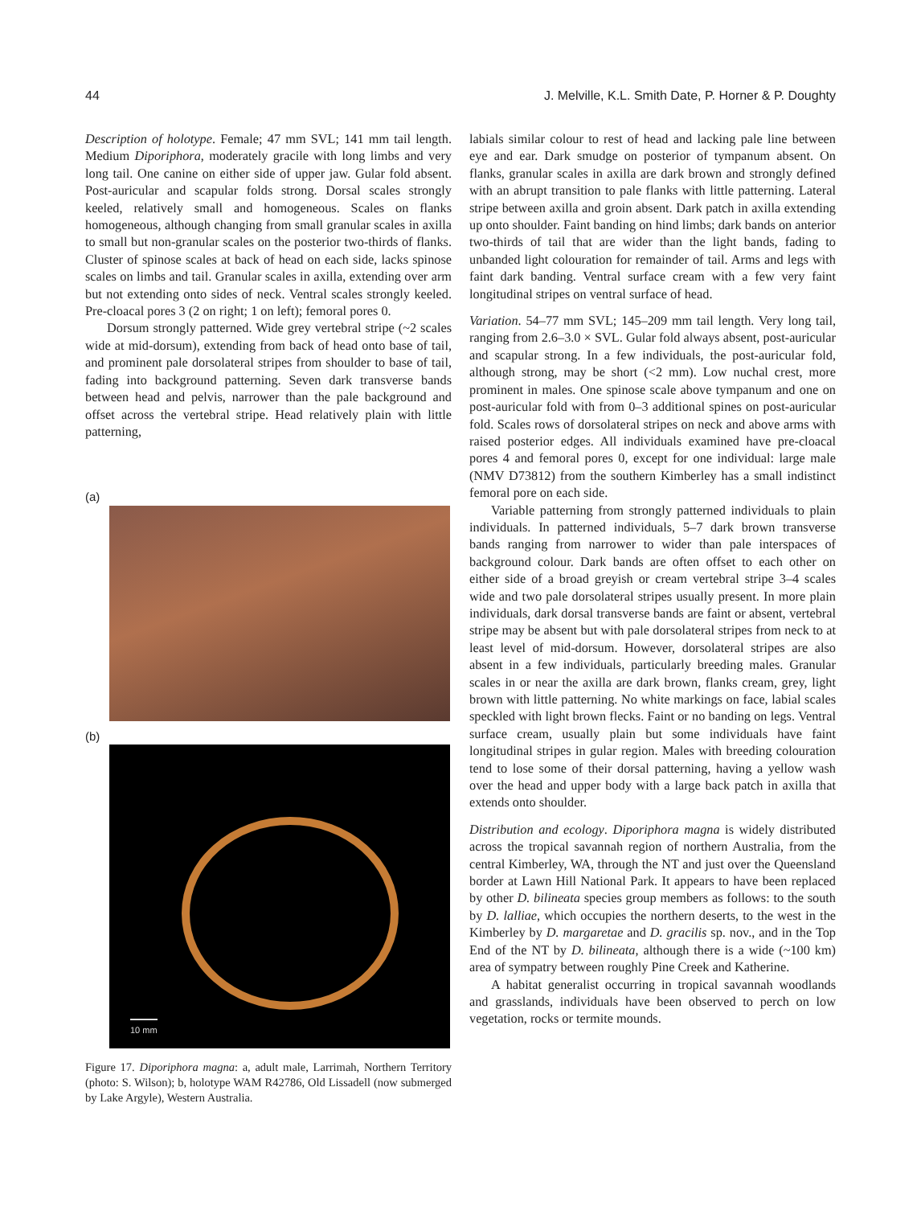44 J. Melville, K.L. Smith Date, P. Horner & P. Doughty
Description of holotype. Female; 47 mm SVL; 141 mm tail length. Medium Diporiphora, moderately gracile with long limbs and very long tail. One canine on either side of upper jaw. Gular fold absent. Post-auricular and scapular folds strong. Dorsal scales strongly keeled, relatively small and homogeneous. Scales on flanks homogeneous, although changing from small granular scales in axilla to small but non-granular scales on the posterior two-thirds of flanks. Cluster of spinose scales at back of head on each side, lacks spinose scales on limbs and tail. Granular scales in axilla, extending over arm but not extending onto sides of neck. Ventral scales strongly keeled. Pre-cloacal pores 3 (2 on right; 1 on left); femoral pores 0.
Dorsum strongly patterned. Wide grey vertebral stripe (~2 scales wide at mid-dorsum), extending from back of head onto base of tail, and prominent pale dorsolateral stripes from shoulder to base of tail, fading into background patterning. Seven dark transverse bands between head and pelvis, narrower than the pale background and offset across the vertebral stripe. Head relatively plain with little patterning,
(a)
(b)
10 mm
Figure 17. Diporiphora magna: a, adult male, Larrimah, Northern Territory (photo: S. Wilson); b, holotype WAM R42786, Old Lissadell (now submerged by Lake Argyle), Western Australia.
labials similar colour to rest of head and lacking pale line between eye and ear. Dark smudge on posterior of tympanum absent. On flanks, granular scales in axilla are dark brown and strongly defined with an abrupt transition to pale flanks with little patterning. Lateral stripe between axilla and groin absent. Dark patch in axilla extending up onto shoulder. Faint banding on hind limbs; dark bands on anterior two-thirds of tail that are wider than the light bands, fading to unbanded light colouration for remainder of tail. Arms and legs with faint dark banding. Ventral surface cream with a few very faint longitudinal stripes on ventral surface of head.
Variation. 54–77 mm SVL; 145–209 mm tail length. Very long tail, ranging from 2.6–3.0 × SVL. Gular fold always absent, post-auricular and scapular strong. In a few individuals, the post-auricular fold, although strong, may be short (<2 mm). Low nuchal crest, more prominent in males. One spinose scale above tympanum and one on post-auricular fold with from 0–3 additional spines on post-auricular fold. Scales rows of dorsolateral stripes on neck and above arms with raised posterior edges. All individuals examined have pre-cloacal pores 4 and femoral pores 0, except for one individual: large male (NMV D73812) from the southern Kimberley has a small indistinct femoral pore on each side.
Variable patterning from strongly patterned individuals to plain individuals. In patterned individuals, 5–7 dark brown transverse bands ranging from narrower to wider than pale interspaces of background colour. Dark bands are often offset to each other on either side of a broad greyish or cream vertebral stripe 3–4 scales wide and two pale dorsolateral stripes usually present. In more plain individuals, dark dorsal transverse bands are faint or absent, vertebral stripe may be absent but with pale dorsolateral stripes from neck to at least level of mid-dorsum. However, dorsolateral stripes are also absent in a few individuals, particularly breeding males. Granular scales in or near the axilla are dark brown, flanks cream, grey, light brown with little patterning. No white markings on face, labial scales speckled with light brown flecks. Faint or no banding on legs. Ventral surface cream, usually plain but some individuals have faint longitudinal stripes in gular region. Males with breeding colouration tend to lose some of their dorsal patterning, having a yellow wash over the head and upper body with a large back patch in axilla that extends onto shoulder.
Distribution and ecology. Diporiphora magna is widely distributed across the tropical savannah region of northern Australia, from the central Kimberley, WA, through the NT and just over the Queensland border at Lawn Hill National Park. It appears to have been replaced by other D. bilineata species group members as follows: to the south by D. lalliae, which occupies the northern deserts, to the west in the Kimberley by D. margaretae and D. gracilis sp. nov., and in the Top End of the NT by D. bilineata, although there is a wide (~100 km) area of sympatry between roughly Pine Creek and Katherine.
A habitat generalist occurring in tropical savannah woodlands and grasslands, individuals have been observed to perch on low vegetation, rocks or termite mounds.